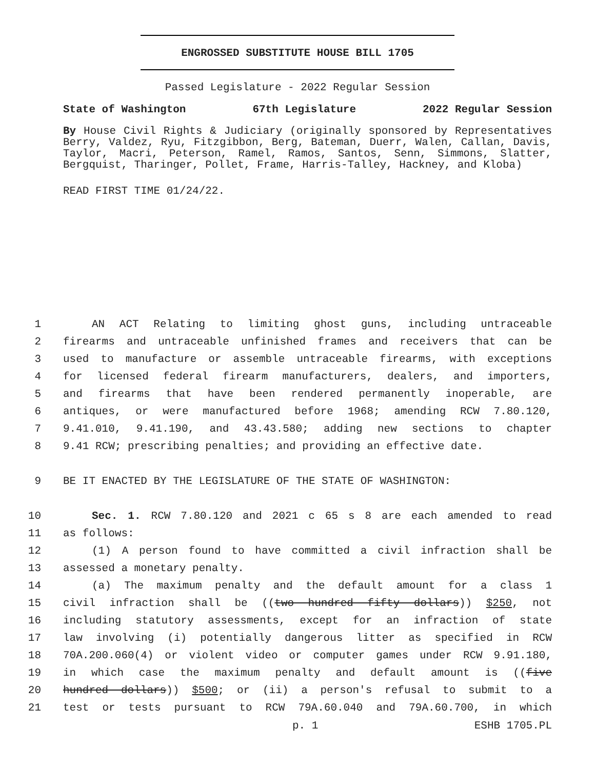ENGROSSED SUBSTITUTE HOUSE BILL 1705
Passed Legislature - 2022 Regular Session
State of Washington 67th Legislature 2022 Regular Session
By House Civil Rights & Judiciary (originally sponsored by Representatives Berry, Valdez, Ryu, Fitzgibbon, Berg, Bateman, Duerr, Walen, Callan, Davis, Taylor, Macri, Peterson, Ramel, Ramos, Santos, Senn, Simmons, Slatter, Bergquist, Tharinger, Pollet, Frame, Harris-Talley, Hackney, and Kloba)
READ FIRST TIME 01/24/22.
1 AN ACT Relating to limiting ghost guns, including untraceable
2 firearms and untraceable unfinished frames and receivers that can be
3 used to manufacture or assemble untraceable firearms, with exceptions
4 for licensed federal firearm manufacturers, dealers, and importers,
5 and firearms that have been rendered permanently inoperable, are
6 antiques, or were manufactured before 1968; amending RCW 7.80.120,
7 9.41.010, 9.41.190, and 43.43.580; adding new sections to chapter
8 9.41 RCW; prescribing penalties; and providing an effective date.
9 BE IT ENACTED BY THE LEGISLATURE OF THE STATE OF WASHINGTON:
10 Sec. 1. RCW 7.80.120 and 2021 c 65 s 8 are each amended to read
11 as follows:
12 (1) A person found to have committed a civil infraction shall be
13 assessed a monetary penalty.
14 (a) The maximum penalty and the default amount for a class 1
15 civil infraction shall be ((two hundred fifty dollars)) $250, not
16 including statutory assessments, except for an infraction of state
17 law involving (i) potentially dangerous litter as specified in RCW
18 70A.200.060(4) or violent video or computer games under RCW 9.91.180,
19 in which case the maximum penalty and default amount is ((five
20 hundred dollars)) $500; or (ii) a person's refusal to submit to a
21 test or tests pursuant to RCW 79A.60.040 and 79A.60.700, in which
p. 1 ESHB 1705.PL